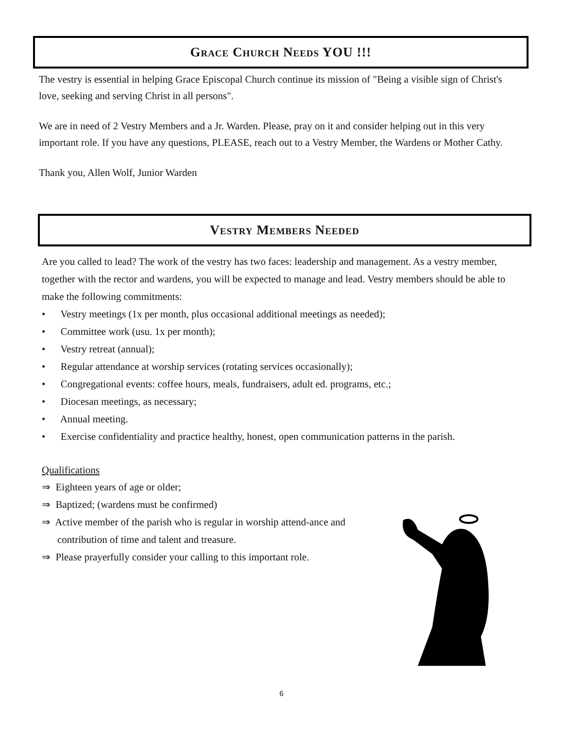Grace Church Needs YOU !!!
The vestry is essential in helping Grace Episcopal Church continue its mission of "Being a visible sign of Christ's love, seeking and serving Christ in all persons".
We are in need of 2 Vestry Members and a Jr. Warden. Please, pray on it and consider helping out in this very important role. If you have any questions, PLEASE, reach out to a Vestry Member, the Wardens or Mother Cathy.
Thank you, Allen Wolf, Junior Warden
Vestry Members Needed
Are you called to lead? The work of the vestry has two faces: leadership and management. As a vestry member, together with the rector and wardens, you will be expected to manage and lead. Vestry members should be able to make the following commitments:
• Vestry meetings (1x per month, plus occasional additional meetings as needed);
• Committee work (usu. 1x per month);
• Vestry retreat (annual);
• Regular attendance at worship services (rotating services occasionally);
• Congregational events: coffee hours, meals, fundraisers, adult ed. programs, etc.;
• Diocesan meetings, as necessary;
• Annual meeting.
• Exercise confidentiality and practice healthy, honest, open communication patterns in the parish.
Qualifications
⇒ Eighteen years of age or older;
⇒ Baptized; (wardens must be confirmed)
⇒ Active member of the parish who is regular in worship attend-ance and contribution of time and talent and treasure.
⇒ Please prayerfully consider your calling to this important role.
6